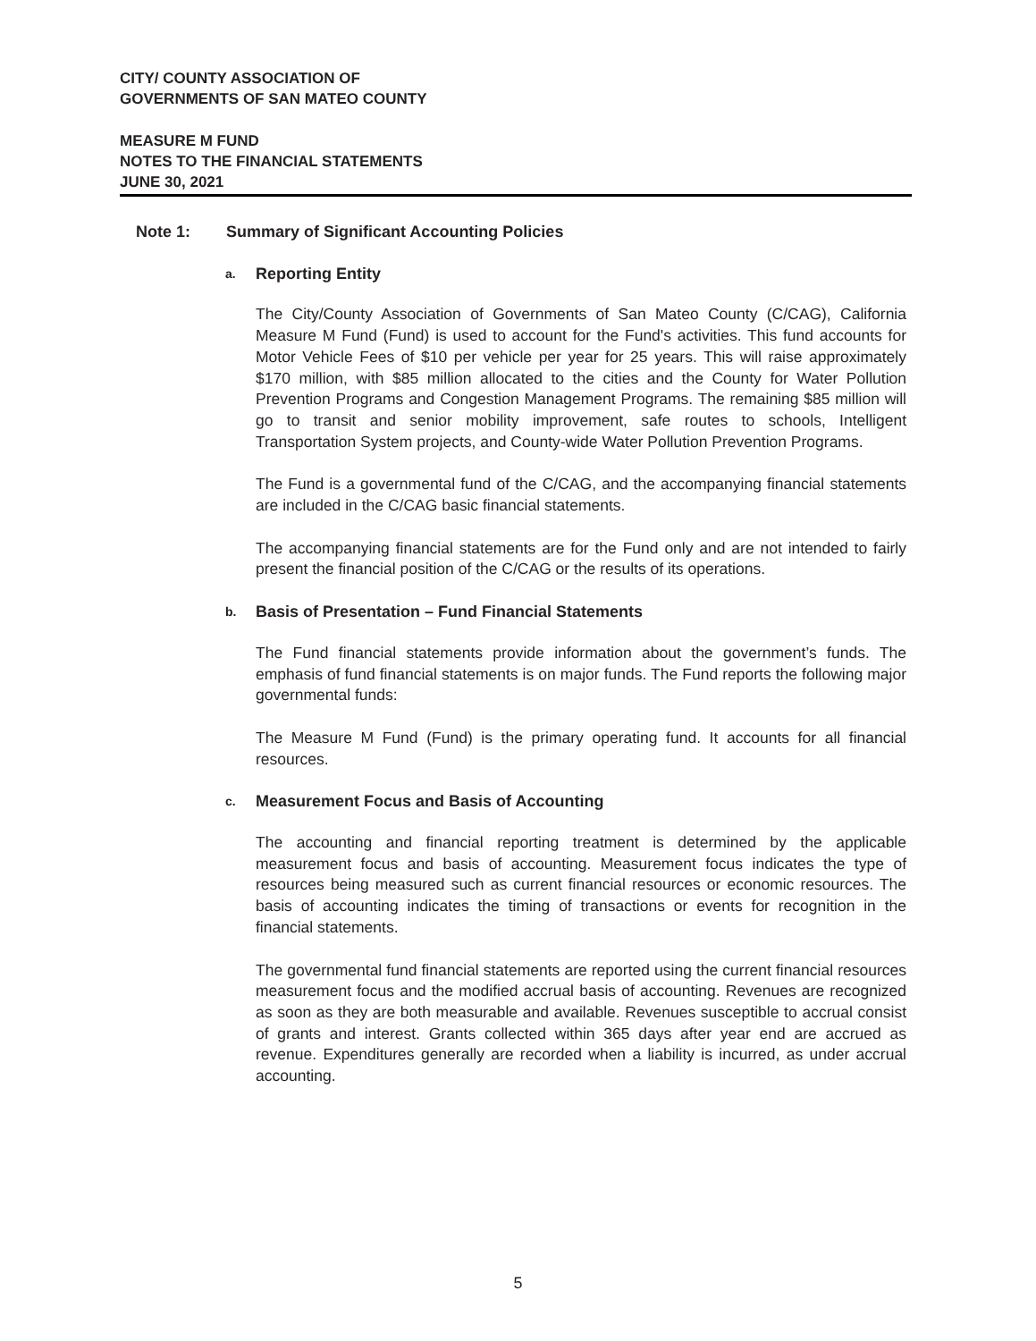CITY/ COUNTY ASSOCIATION OF
GOVERNMENTS OF SAN MATEO COUNTY
MEASURE M FUND
NOTES TO THE FINANCIAL STATEMENTS
JUNE 30, 2021
Note 1: Summary of Significant Accounting Policies
a. Reporting Entity
The City/County Association of Governments of San Mateo County (C/CAG), California Measure M Fund (Fund) is used to account for the Fund's activities. This fund accounts for Motor Vehicle Fees of $10 per vehicle per year for 25 years. This will raise approximately $170 million, with $85 million allocated to the cities and the County for Water Pollution Prevention Programs and Congestion Management Programs. The remaining $85 million will go to transit and senior mobility improvement, safe routes to schools, Intelligent Transportation System projects, and County-wide Water Pollution Prevention Programs.
The Fund is a governmental fund of the C/CAG, and the accompanying financial statements are included in the C/CAG basic financial statements.
The accompanying financial statements are for the Fund only and are not intended to fairly present the financial position of the C/CAG or the results of its operations.
b. Basis of Presentation – Fund Financial Statements
The Fund financial statements provide information about the government’s funds. The emphasis of fund financial statements is on major funds. The Fund reports the following major governmental funds:
The Measure M Fund (Fund) is the primary operating fund. It accounts for all financial resources.
c. Measurement Focus and Basis of Accounting
The accounting and financial reporting treatment is determined by the applicable measurement focus and basis of accounting. Measurement focus indicates the type of resources being measured such as current financial resources or economic resources. The basis of accounting indicates the timing of transactions or events for recognition in the financial statements.
The governmental fund financial statements are reported using the current financial resources measurement focus and the modified accrual basis of accounting. Revenues are recognized as soon as they are both measurable and available. Revenues susceptible to accrual consist of grants and interest. Grants collected within 365 days after year end are accrued as revenue. Expenditures generally are recorded when a liability is incurred, as under accrual accounting.
5